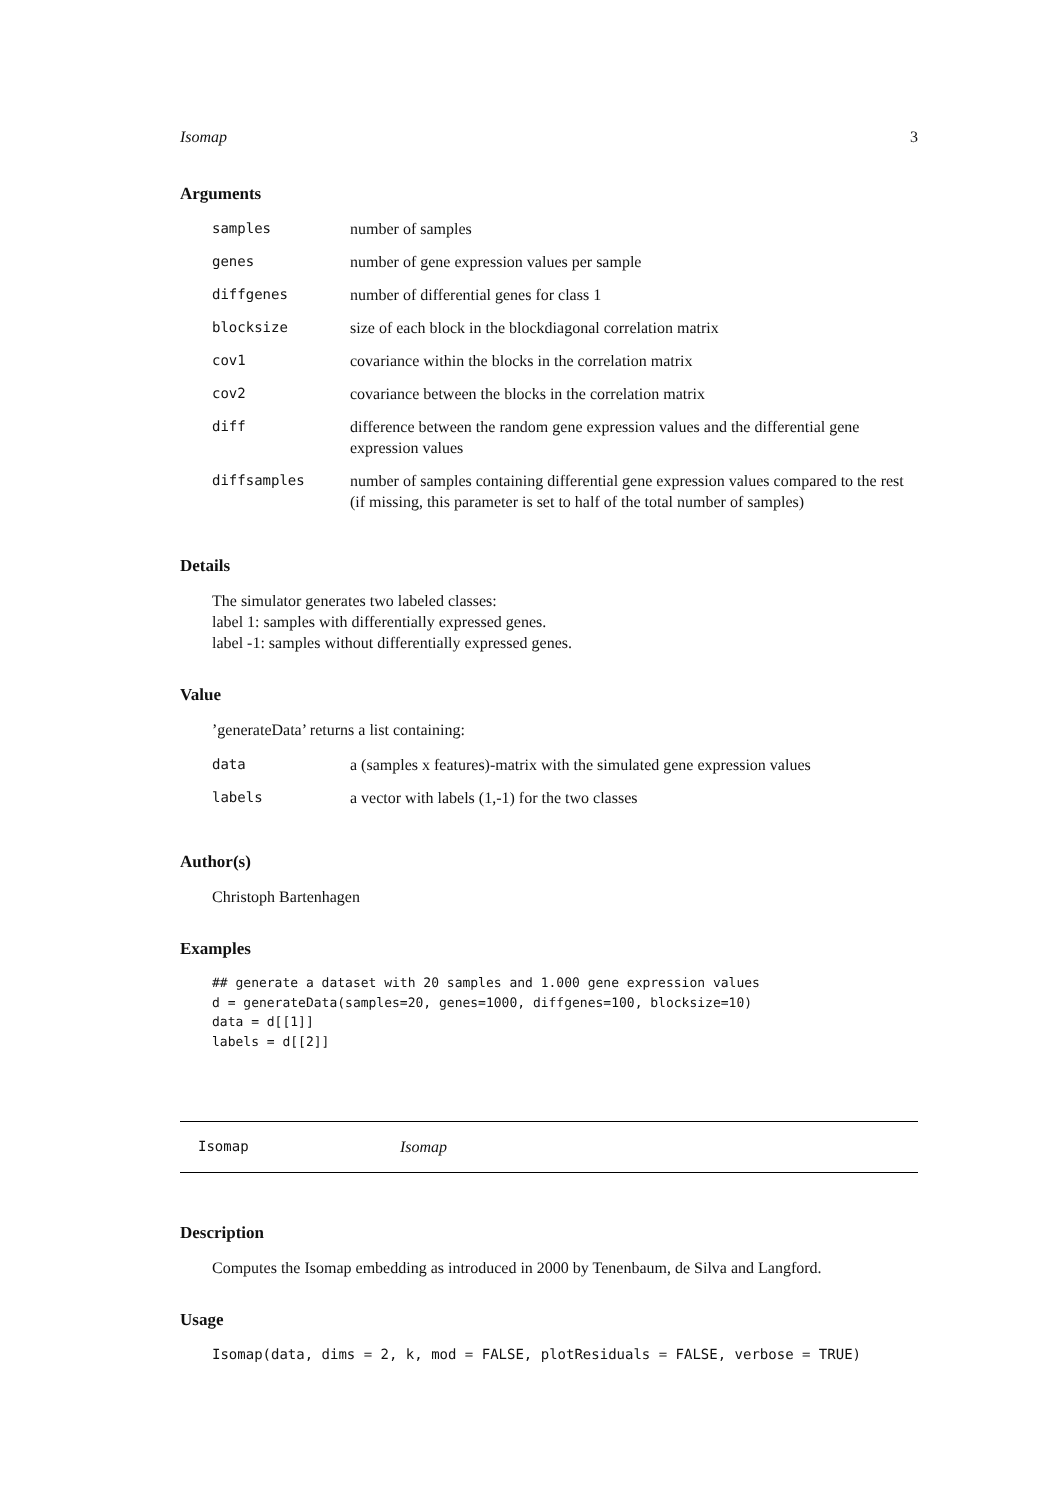Isomap 3
Arguments
| samples | number of samples |
| genes | number of gene expression values per sample |
| diffgenes | number of differential genes for class 1 |
| blocksize | size of each block in the blockdiagonal correlation matrix |
| cov1 | covariance within the blocks in the correlation matrix |
| cov2 | covariance between the blocks in the correlation matrix |
| diff | difference between the random gene expression values and the differential gene expression values |
| diffsamples | number of samples containing differential gene expression values compared to the rest (if missing, this parameter is set to half of the total number of samples) |
Details
The simulator generates two labeled classes:
label 1: samples with differentially expressed genes.
label -1: samples without differentially expressed genes.
Value
’generateData’ returns a list containing:
| data | a (samples x features)-matrix with the simulated gene expression values |
| labels | a vector with labels (1,-1) for the two classes |
Author(s)
Christoph Bartenhagen
Examples
## generate a dataset with 20 samples and 1.000 gene expression values
d = generateData(samples=20, genes=1000, diffgenes=100, blocksize=10)
data = d[[1]]
labels = d[[2]]
Isomap Isomap
Description
Computes the Isomap embedding as introduced in 2000 by Tenenbaum, de Silva and Langford.
Usage
Isomap(data, dims = 2, k, mod = FALSE, plotResiduals = FALSE, verbose = TRUE)